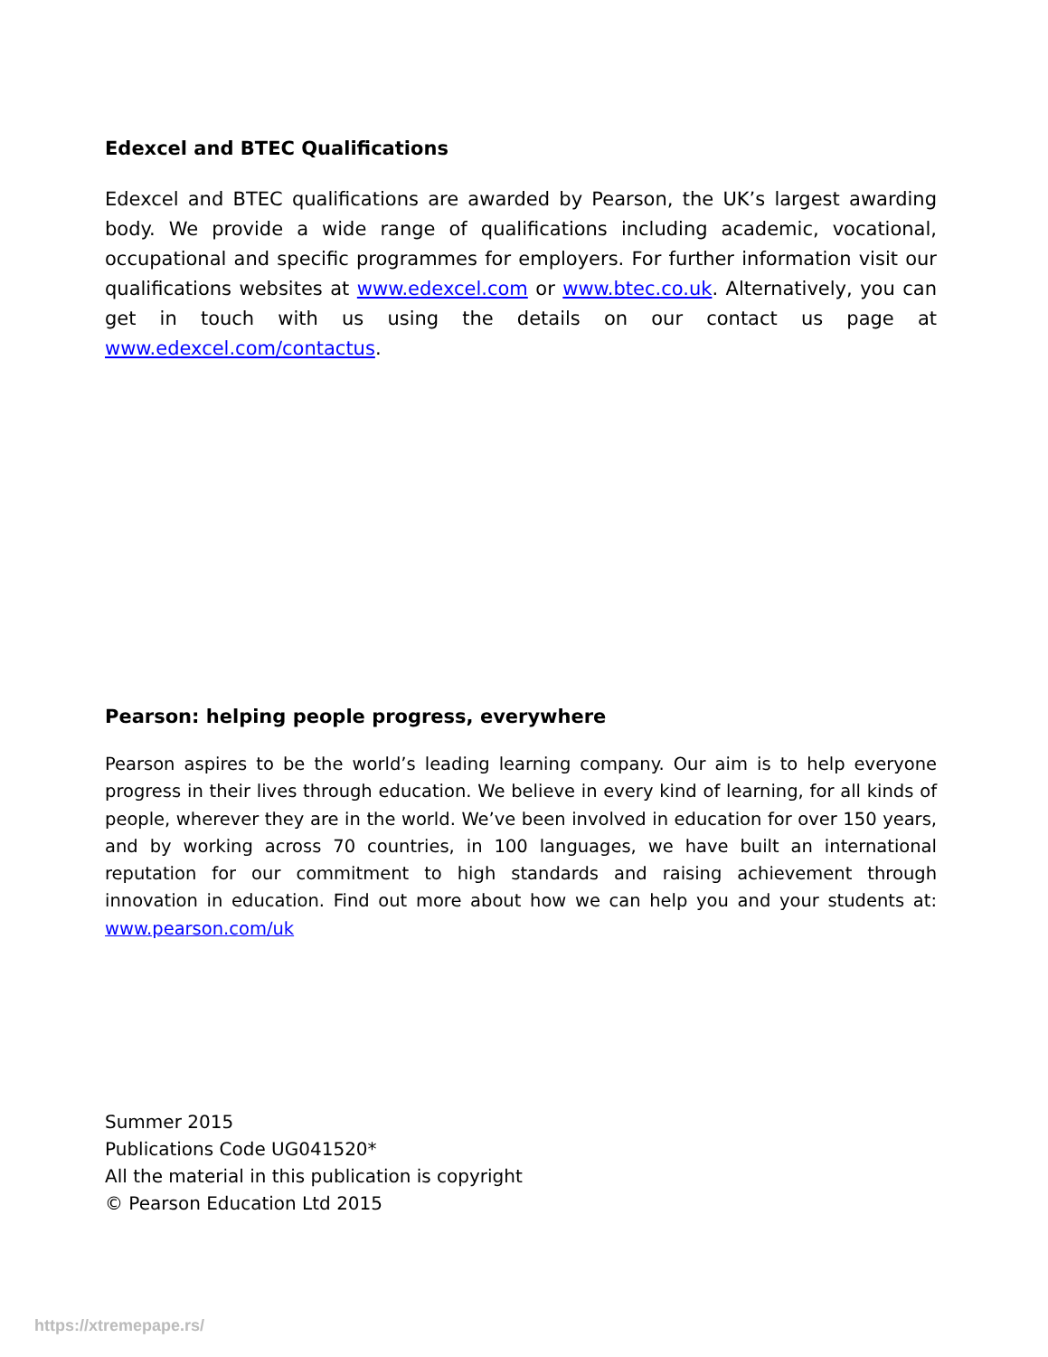Edexcel and BTEC Qualifications
Edexcel and BTEC qualifications are awarded by Pearson, the UK’s largest awarding body. We provide a wide range of qualifications including academic, vocational, occupational and specific programmes for employers. For further information visit our qualifications websites at www.edexcel.com or www.btec.co.uk. Alternatively, you can get in touch with us using the details on our contact us page at www.edexcel.com/contactus.
Pearson: helping people progress, everywhere
Pearson aspires to be the world’s leading learning company. Our aim is to help everyone progress in their lives through education. We believe in every kind of learning, for all kinds of people, wherever they are in the world. We’ve been involved in education for over 150 years, and by working across 70 countries, in 100 languages, we have built an international reputation for our commitment to high standards and raising achievement through innovation in education. Find out more about how we can help you and your students at: www.pearson.com/uk
Summer 2015
Publications Code UG041520*
All the material in this publication is copyright
© Pearson Education Ltd 2015
https://xtremepape.rs/